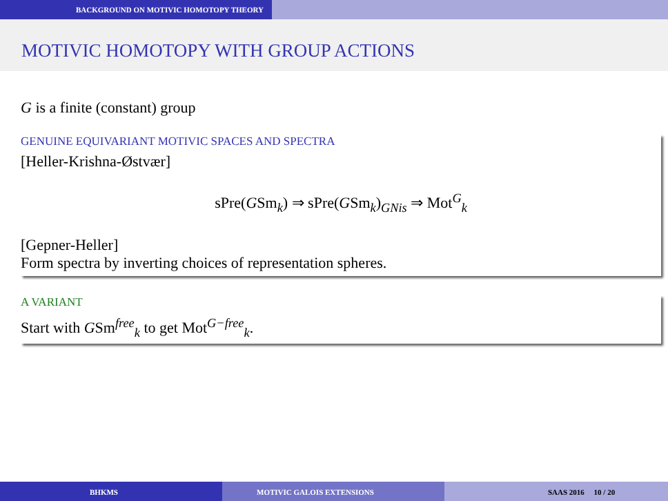BACKGROUND ON MOTIVIC HOMOTOPY THEORY
MOTIVIC HOMOTOPY WITH GROUP ACTIONS
G is a finite (constant) group
GENUINE EQUIVARIANT MOTIVIC SPACES AND SPECTRA
[Heller-Krishna-Østvær]
sPre(GSm<sub>k</sub>) ⇒ sPre(GSm<sub>k</sub>)<sub>GNis</sub> ⇒ Mot<sup>G</sup><sub>k</sub>
[Gepner-Heller]
Form spectra by inverting choices of representation spheres.
A VARIANT
Start with GSm<sup>free</sup><sub>k</sub> to get Mot<sup>G−free</sup><sub>k</sub>.
BHKMS MOTIVIC GALOIS EXTENSIONS SAAS 2016 10 / 20